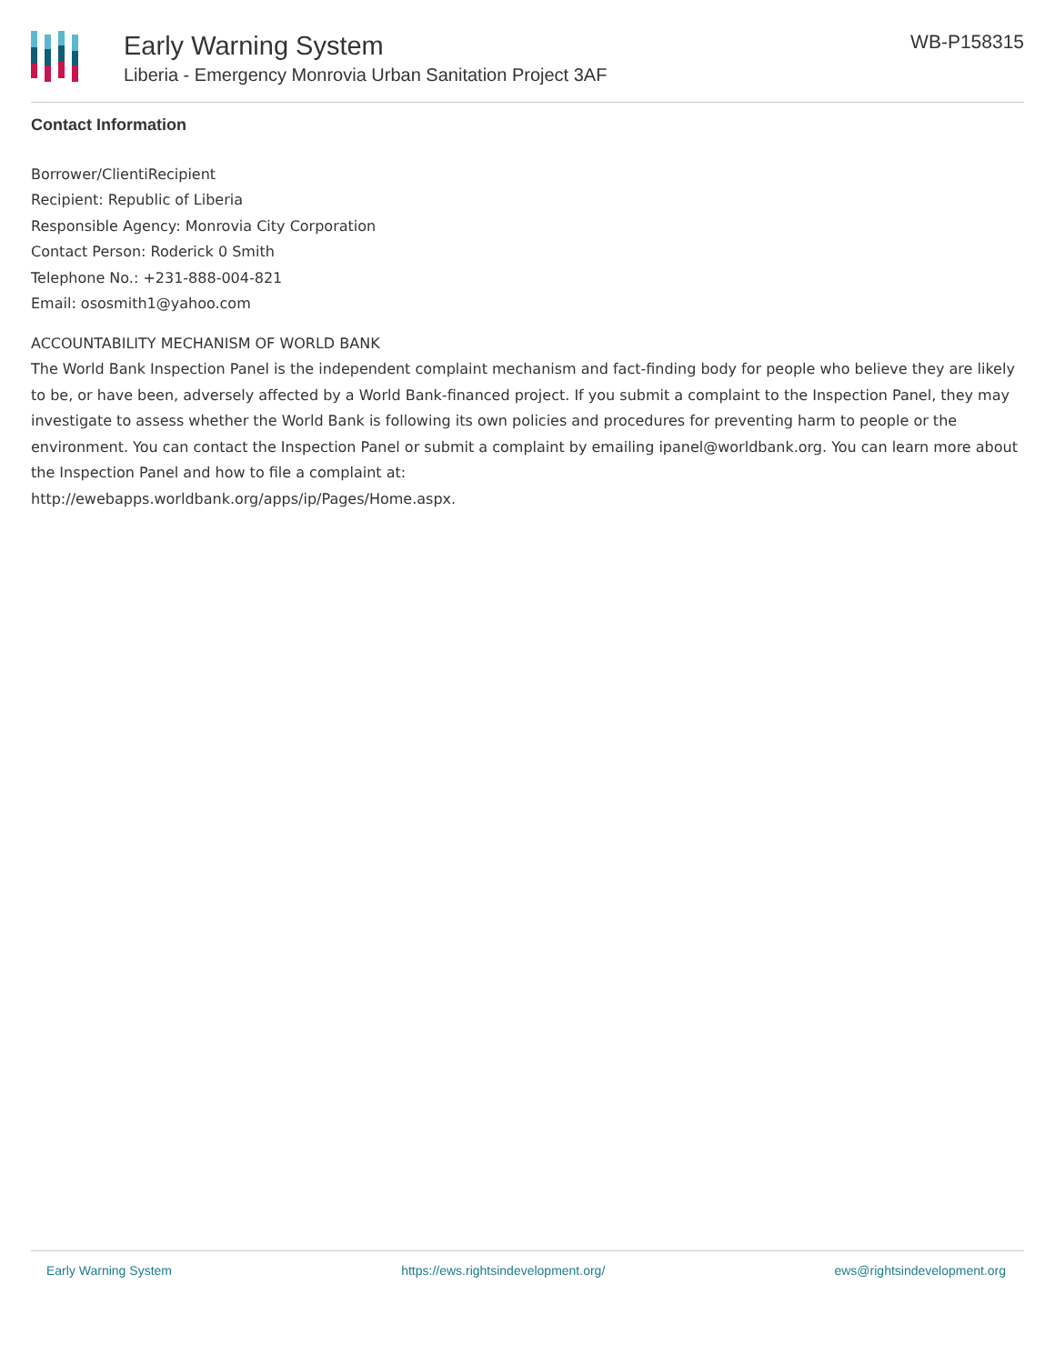Early Warning System
Liberia - Emergency Monrovia Urban Sanitation Project 3AF
WB-P158315
Contact Information
Borrower/ClientiRecipient
Recipient: Republic of Liberia
Responsible Agency: Monrovia City Corporation
Contact Person: Roderick 0 Smith
Telephone No.: +231-888-004-821
Email: ososmith1@yahoo.com
ACCOUNTABILITY MECHANISM OF WORLD BANK
The World Bank Inspection Panel is the independent complaint mechanism and fact-finding body for people who believe they are likely to be, or have been, adversely affected by a World Bank-financed project. If you submit a complaint to the Inspection Panel, they may investigate to assess whether the World Bank is following its own policies and procedures for preventing harm to people or the environment. You can contact the Inspection Panel or submit a complaint by emailing ipanel@worldbank.org. You can learn more about the Inspection Panel and how to file a complaint at:
http://ewebapps.worldbank.org/apps/ip/Pages/Home.aspx.
Early Warning System https://ews.rightsindevelopment.org/ ews@rightsindevelopment.org